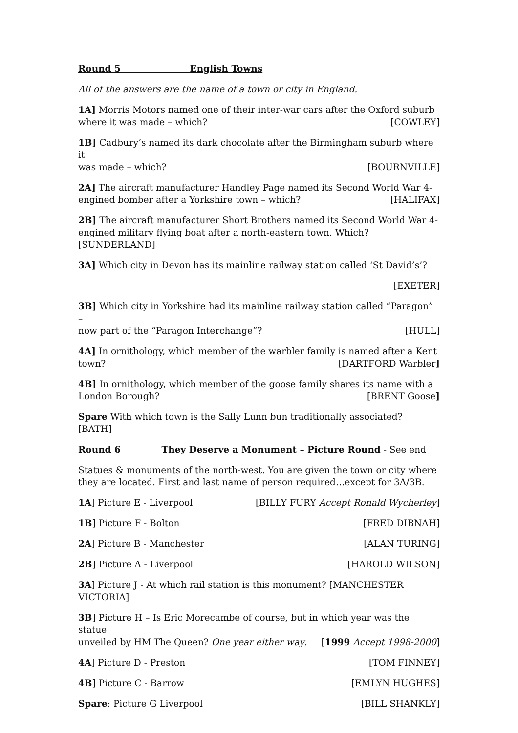Round 5 English Towns
All of the answers are the name of a town or city in England.
1A] Morris Motors named one of their inter-war cars after the Oxford suburb
where it was made – which? [COWLEY]
1B] Cadbury’s named its dark chocolate after the Birmingham suburb where it
was made – which? [BOURNVILLE]
2A] The aircraft manufacturer Handley Page named its Second World War 4-
engined bomber after a Yorkshire town – which? [HALIFAX]
2B] The aircraft manufacturer Short Brothers named its Second World War 4-
engined military flying boat after a north-eastern town. Which? [SUNDERLAND]
3A] Which city in Devon has its mainline railway station called ‘St David’s’?
[EXETER]
3B] Which city in Yorkshire had its mainline railway station called “Paragon” –
now part of the “Paragon Interchange”? [HULL]
4A] In ornithology, which member of the warbler family is named after a Kent
town? [DARTFORD Warbler]
4B] In ornithology, which member of the goose family shares its name with a
London Borough? [BRENT Goose]
Spare With which town is the Sally Lunn bun traditionally associated? [BATH]
Round 6 They Deserve a Monument – Picture Round - See end
Statues & monuments of the north-west. You are given the town or city where they are located. First and last name of person required…except for 3A/3B.
1A] Picture E - Liverpool [BILLY FURY Accept Ronald Wycherley]
1B] Picture F - Bolton [FRED DIBNAH]
2A] Picture B - Manchester [ALAN TURING]
2B] Picture A - Liverpool [HAROLD WILSON]
3A] Picture J - At which rail station is this monument? [MANCHESTER VICTORIA]
3B] Picture H – Is Eric Morecambe of course, but in which year was the statue
unveiled by HM The Queen? One year either way. [1999 Accept 1998-2000]
4A] Picture D - Preston [TOM FINNEY]
4B] Picture C - Barrow [EMLYN HUGHES]
Spare: Picture G Liverpool [BILL SHANKLY]